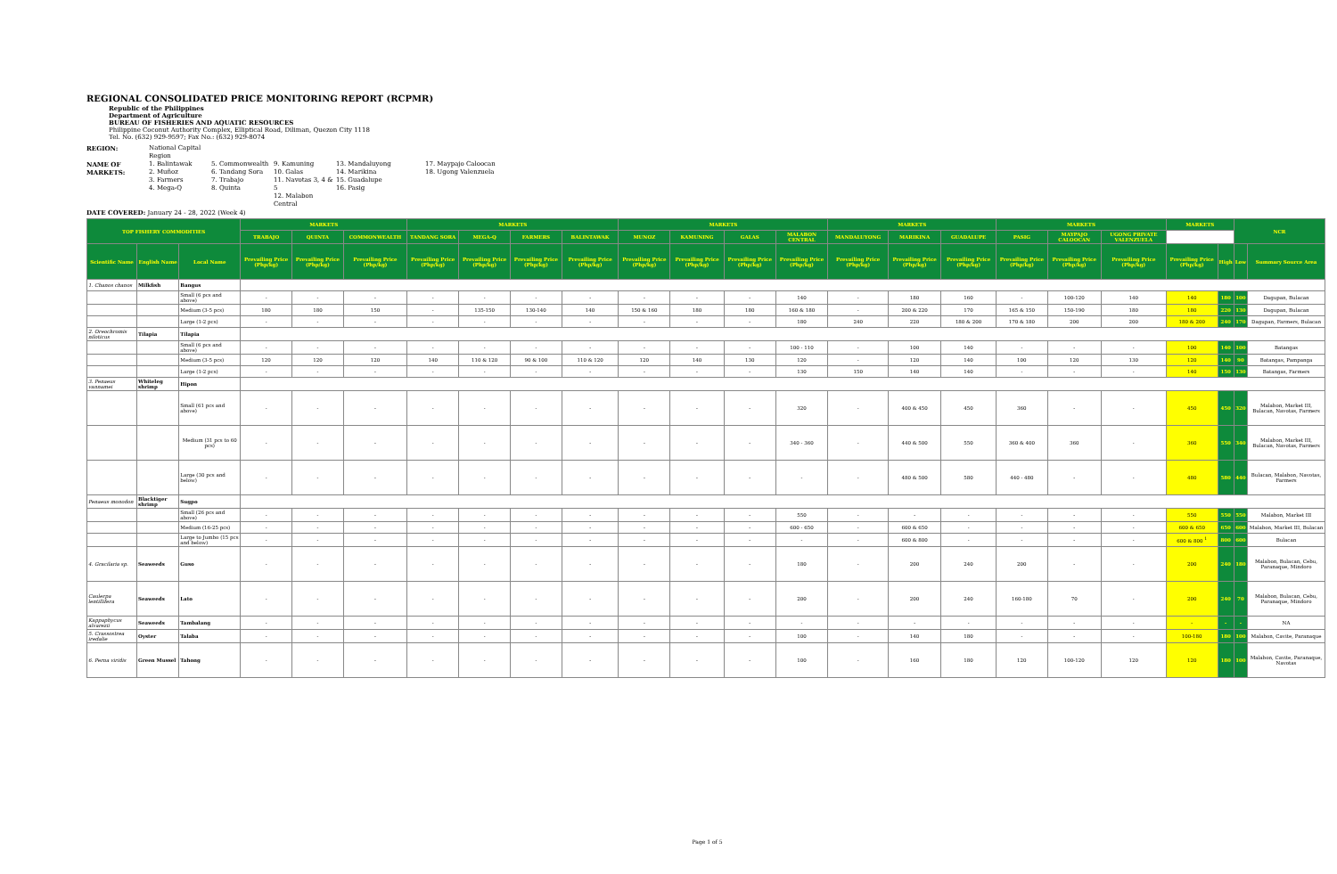REGIONAL CONSOLIDATED PRICE MONITORING REPORT (RCPMR)
Republic of the Philippines
Department of Agriculture
BUREAU OF FISHERIES AND AQUATIC RESOURCES
Philippine Coconut Authority Complex, Elliptical Road, Diliman, Quezon City 1118
Tel. No. (632) 929-9597; Fax No.: (632) 929-8074
REGION: National Capital Region NAME OF MARKETS: 1. Balintawak
2. Muñoz
3. Farmers
4. Mega-Q 5. Commonwealth
6. Tandang Sora
7. Trabajo
8. Quinta 9. Kamuning
10. Galas
11. Navotas 3, 4 & 5
12. Malabon Central 13. Mandaluyong
14. Marikina
15. Guadalupe
16. Pasig 17. Maypajo Caloocan
18. Ugong Valenzuela
DATE COVERED: January 24 - 28, 2022 (Week 4)
| TOP FISHERY COMMODITIES | | | MARKETS | | | MARKETS | | | | MARKETS | | | | MARKETS | | | MARKETS | | | MARKETS | | NCR | |
| --- | --- | --- | --- | --- | --- | --- | --- | --- | --- | --- | --- | --- | --- | --- | --- | --- | --- | --- | --- | --- | --- | --- | --- |
| | | | TRABAJO | QUINTA | COMMONWEALTH | TANDANG SORA | MEGA-Q | FARMERS | BALINTAWAK | MUNOZ | KAMUNING | GALAS | MALABON CENTRAL | MANDALUYONG | MARIKINA | GUADALUPE | PASIG | MAYPAJO CALOOCAN | UGONG PRIVATE VALENZUELA | | | | |
| Scientific Name | English Name | Local Name | Prevailing Price (Php/kg) | Prevailing Price (Php/kg) | Prevailing Price (Php/kg) | Prevailing Price (Php/kg) | Prevailing Price (Php/kg) | Prevailing Price (Php/kg) | Prevailing Price (Php/kg) | Prevailing Price (Php/kg) | Prevailing Price (Php/kg) | Prevailing Price (Php/kg) | Prevailing Price (Php/kg) | Prevailing Price (Php/kg) | Prevailing Price (Php/kg) | Prevailing Price (Php/kg) | Prevailing Price (Php/kg) | Prevailing Price (Php/kg) | Prevailing Price (Php/kg) | Prevailing Price (Php/kg) | High | Low | Summary Source Area |
| 1. Chanos chanos | Milkfish | Bangus | | | | | | | | | | | | | | | | | | | | | |
| | | Small (6 pcs and above) | - | - | - | - | - | - | - | - | - | - | 140 | - | 180 | 160 | - | 100-120 | 140 | 140 | 180 | 100 | Dagupan, Bulacan |
| | | Medium (3-5 pcs) | 180 | 180 | 150 | - | 135-150 | 130-140 | 140 | 150 & 160 | 180 | 180 | 160 & 180 | - | 200 & 220 | 170 | 165 & 150 | 150-190 | 180 | 180 | 220 | 130 | Dagupan, Bulacan |
| | | Large (1-2 pcs) | - | - | - | - | - | - | - | - | - | - | 180 | 240 | 220 | 180 & 200 | 170 & 180 | 200 | 200 | 180 & 200 | 240 | 170 | Dagupan, Farmers, Bulacan |
| 2. Oreochromis niloticus | Tilapia | Tilapia | | | | | | | | | | | | | | | | | | | | | |
| | | Small (6 pcs and above) | - | - | - | - | - | - | - | - | - | - | 100 - 110 | - | 100 | 140 | - | - | - | 100 | 140 | 100 | Batangas |
| | | Medium (3-5 pcs) | 120 | 120 | 120 | 140 | 110 & 120 | 90 & 100 | 110 & 120 | 120 | 140 | 130 | 120 | - | 120 | 140 | 100 | 120 | 130 | 120 | 140 | 90 | Batangas, Pampanga |
| | | Large (1-2 pcs) | - | - | - | - | - | - | - | - | - | - | 130 | 150 | 140 | 140 | - | - | - | 140 | 150 | 130 | Batangas, Farmers |
| 3. Penaeus vannamei | Whiteleg shrimp | Hipon | | | | | | | | | | | | | | | | | | | | | |
| | | Small (61 pcs and above) | - | - | - | - | - | - | - | - | - | - | 320 | - | 400 & 450 | 450 | 360 | - | - | 450 | 450 | 320 | Malabon, Market III, Bulacan, Navotas, Farmers |
| | | Medium (31 pcs to 60 pcs) | - | - | - | - | - | - | - | - | - | - | 340 - 360 | - | 440 & 500 | 550 | 360 & 400 | 360 | - | 360 | 550 | 340 | Malabon, Market III, Bulacan, Navotas, Farmers |
| | | Large (30 pcs and below) | - | - | - | - | - | - | - | - | - | - | - | - | 480 & 500 | 580 | 440 - 480 | - | - | 480 | 580 | 440 | Bulacan, Malabon, Navotas, Farmers |
| Penaeus monodon | Blacktiger shrimp | Sugpo | | | | | | | | | | | | | | | | | | | | | |
| | | Small (26 pcs and above) | - | - | - | - | - | - | - | - | - | - | 550 | - | - | - | - | - | - | 550 | 550 | 550 | Malabon, Market III |
| | | Medium (16-25 pcs) | - | - | - | - | - | - | - | - | - | - | 600 - 650 | - | 600 & 650 | - | - | - | - | 600 & 650 | 650 | 600 | Malabon, Market III, Bulacan |
| | | Large to Jumbo (15 pcs and below) | - | - | - | - | - | - | - | - | - | - | - | - | 600 & 800 | - | - | - | - | 600 & 800 <sup>1</sup> | 800 | 600 | Bulacan |
| 4. Gracilaria sp. | Seaweeds | Guso | - | - | - | - | - | - | - | - | - | - | 180 | - | 200 | 240 | 200 | - | - | 200 | 240 | 180 | Malabon, Bulacan, Cebu, Paranaque, Mindoro |
| Caulerpa lentillifera | Seaweeds | Lato | - | - | - | - | - | - | - | - | - | - | 200 | - | 200 | 240 | 160-180 | 70 | - | 200 | 240 | 70 | Malabon, Bulacan, Cebu, Paranaque, Mindoro |
| Kappaphycus alvarezii | Seaweeds | Tambalang | - | - | - | - | - | - | - | - | - | - | - | - | - | - | - | - | - | - | - | - | NA |
| 5. Crassostrea iredalie | Oyster | Talaba | - | - | - | - | - | - | - | - | - | - | 100 | - | 140 | 180 | - | - | - | 100-180 | 180 | 100 | Malabon, Cavite, Paranaque |
| 6. Perna viridis | Green Mussel | Tahong | - | - | - | - | - | - | - | - | - | - | 100 | - | 160 | 180 | 120 | 100-120 | 120 | 120 | 180 | 100 | Malabon, Cavite, Paranaque, Navotas |
Page 1 of 5